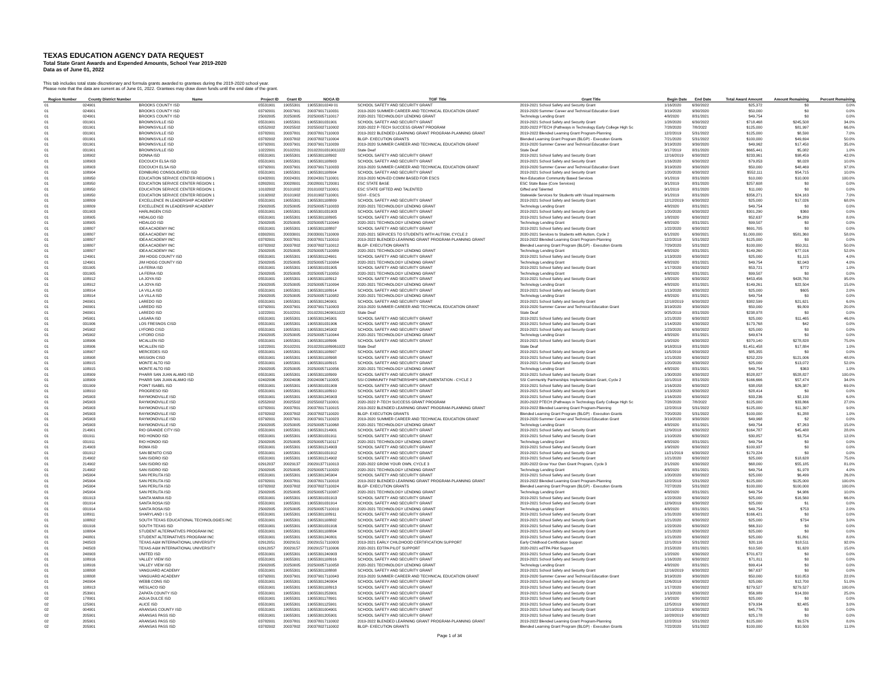TEXAS EDUCATION AGENCY DATA REQUEST
Total State Grant Awards and Expended Amounts, School Year 2019-2020
Data as of June 01, 2022
This tab includes total state discretionary and formula grants awarded to grantees during the 2019-2020 school year.
Please note that the data are current as of June 01, 2022. Grantees may draw down funds until the end date of the grant.
| Region Number | County District Number | Name | Project ID | Grant ID | NOGA ID | TGIF Title | Grant Title | Begin Date | End Date | Total Award Amount | Amount Remaining | Percent Remaining |
| --- | --- | --- | --- | --- | --- | --- | --- | --- | --- | --- | --- | --- |
| 01 | 024901 | BROOKS COUNTY ISD | 05531901 | 19055301 | 190553010249 01 | SCHOOL SAFETY AND SECURITY GRANT | 2019-2021 School Safety and Security Grant | 1/16/2020 | 6/30/2022 | $25,372 | $0 | 0.0% |
| 01 | 024901 | BROOKS COUNTY ISD | 03792001 | 20037901 | 200379017110031 | 2019-2020 SUMMER CAREER AND TECHNICAL EDUCATION GRANT | 2019-2020 Summer Career and Technical Education Grant | 3/19/2020 | 9/30/2020 | $50,000 | $0 | 0.0% |
| 01 | 024901 | BROOKS COUNTY ISD | 25002005 | 20250005 | 202500057110017 | 2020-2021 TECHNOLOGY LENDING GRANT | Technology Lending Grant | 4/8/2020 | 8/31/2021 | $49,754 | $0 | 0.0% |
| 01 | 031901 | BROWNSVILLE ISD | 05531901 | 19055301 | 19055301031901 | SCHOOL SAFETY AND SECURITY GRANT | 2019-2021 School Safety and Security Grant | 1/28/2020 | 6/30/2022 | $718,468 | $245,508 | 34.0% |
| 01 | 031901 | BROWNSVILLE ISD | 02552002 | 20025502 | 202550027110002 | 2020-2022 P-TECH SUCCESS GRANT PROGRAM | 2020-2022 PTECH (Pathways in Technology Early College High Sc | 7/28/2020 | 7/8/2022 | $125,000 | $81,997 | 66.0% |
| 01 | 031901 | BROWNSVILLE ISD | 03782001 | 20037801 | 200378017110003 | 2019-2022 BLENDED LEARNING GRANT PROGRAM-PLANNING GRANT | 2019-2022 Blended Learning Grant Program-Planning | 12/2/2019 | 5/31/2022 | $125,000 | $8,590 | 7.0% |
| 01 | 031901 | BROWNSVILLE ISD | 03782002 | 20037802 | 200378027110004 | BLGP- EXECUTION GRANTS | Blended Learning Grant Program (BLGP) - Execution Grants | 7/21/2020 | 5/31/2022 | $100,000 | $49,694 | 50.0% |
| 01 | 031901 | BROWNSVILLE ISD | 03792001 | 20037901 | 200379017110039 | 2019-2020 SUMMER CAREER AND TECHNICAL EDUCATION GRANT | 2019-2020 Summer Career and Technical Education Grant | 3/19/2020 | 9/30/2020 | $49,962 | $17,450 | 35.0% |
| 01 | 031901 | BROWNSVILLE ISD | 10222001 | 20102201 | 201022010319011022 | State Deaf | State Deaf | 9/17/2019 | 8/31/2020 | $665,441 | $5,082 | 1.0% |
| 01 | 108902 | DONNA ISD | 05531901 | 19055301 | 19055301108902 | SCHOOL SAFETY AND SECURITY GRANT | 2019-2021 School Safety and Security Grant | 12/16/2019 | 6/30/2022 | $233,961 | $98,459 | 42.0% |
| 01 | 108903 | EDCOUCH ELSA ISD | 05531901 | 19055301 | 19055301108903 | SCHOOL SAFETY AND SECURITY GRANT | 2019-2021 School Safety and Security Grant | 1/16/2020 | 6/30/2022 | $79,853 | $8,028 | 10.0% |
| 01 | 108903 | EDCOUCH ELSA ISD | 03792001 | 20037901 | 200379017110033 | 2019-2020 SUMMER CAREER AND TECHNICAL EDUCATION GRANT | 2019-2020 Summer Career and Technical Education Grant | 3/19/2020 | 9/30/2020 | $50,000 | $48,469 | 97.0% |
| 01 | 108904 | EDINBURG CONSOLIDATED ISD | 05531901 | 19055301 | 19055301108904 | SCHOOL SAFETY AND SECURITY GRANT | 2019-2021 School Safety and Security Grant | 1/20/2020 | 6/30/2022 | $552,111 | $54,715 | 10.0% |
| 01 | 108950 | EDUCATION SERVICE CENTER REGION 1 | 02432001 | 20024301 | 200243017110001 | 2019-2020 NON-ED COMM BASED FOR ESCS | Non-Education Community Based Services | 9/1/2019 | 8/31/2020 | $10,000 | $10,000 | 100.0% |
| 01 | 108950 | EDUCATION SERVICE CENTER REGION 1 | 02802001 | 20028001 | 200280017120001 | ESC STATE BASE | ESC State Base (Core Services) | 9/1/2019 | 8/31/2020 | $257,608 | $0 | 0.0% |
| 01 | 108950 | EDUCATION SERVICE CENTER REGION 1 | 10102002 | 20101002 | 201010027110001 | ESC STATE GIFTED AND TALENTED | Gifted and Talented | 9/1/2019 | 8/31/2020 | $11,000 | $0 | 0.0% |
| 01 | 108950 | EDUCATION SERVICE CENTER REGION 1 | 10192002 | 20101902 | 201019027110001 | SSVI - ESCS | Statewide Services for Students with Visual Impairments | 9/1/2019 | 8/31/2020 | $356,271 | $24,163 | 7.0% |
| 01 | 108809 | EXCELLENCE IN LEADERSHIP ACADEMY | 05531901 | 19055301 | 19055301108809 | SCHOOL SAFETY AND SECURITY GRANT | 2019-2021 School Safety and Security Grant | 12/12/2019 | 6/30/2022 | $25,000 | $17,026 | 68.0% |
| 01 | 108809 | EXCELLENCE IN LEADERSHIP ACADEMY | 25002005 | 20250005 | 202500057110033 | 2020-2021 TECHNOLOGY LENDING GRANT | Technology Lending Grant | 4/8/2020 | 8/31/2021 | $49,754 | $0 | 0.0% |
| 01 | 031903 | HARLINGEN CISD | 05531901 | 19055301 | 19055301031903 | SCHOOL SAFETY AND SECURITY GRANT | 2019-2021 School Safety and Security Grant | 1/20/2020 | 6/30/2022 | $301,290 | $360 | 0.0% |
| 01 | 108905 | HIDALGO ISD | 05531901 | 19055301 | 19055301108905 | SCHOOL SAFETY AND SECURITY GRANT | 2019-2021 School Safety and Security Grant | 1/8/2020 | 6/30/2022 | $52,637 | $4,289 | 8.0% |
| 01 | 108905 | HIDALGO ISD | 25002005 | 20250005 | 202500057110049 | 2020-2021 TECHNOLOGY LENDING GRANT | Technology Lending Grant | 4/8/2020 | 8/31/2021 | $99,507 | $0 | 0.0% |
| 01 | 108807 | IDEA ACADEMY INC | 05531901 | 19055301 | 19055301108807 | SCHOOL SAFETY AND SECURITY GRANT | 2019-2021 School Safety and Security Grant | 1/22/2020 | 6/30/2022 | $691,705 | $0 | 0.0% |
| 01 | 108807 | IDEA ACADEMY INC | 03302001 | 20033001 | 200330017110009 | 2020-2021 SERVICES TO STUDENTS WITH AUTISM, CYCLE 2 | 2020-2021 Services to Students with Autism, Cycle 2 | 6/1/2020 | 6/30/2021 | $1,000,000 | $581,360 | 58.0% |
| 01 | 108807 | IDEA ACADEMY INC | 03782001 | 20037801 | 200378017110010 | 2019-2022 BLENDED LEARNING GRANT PROGRAM-PLANNING GRANT | 2019-2022 Blended Learning Grant Program-Planning | 12/2/2019 | 5/31/2022 | $125,000 | $0 | 0.0% |
| 01 | 108807 | IDEA ACADEMY INC | 03782002 | 20037802 | 200378027110012 | BLGP- EXECUTION GRANTS | Blended Learning Grant Program (BLGP) - Execution Grants | 7/29/2020 | 5/31/2022 | $100,000 | $50,311 | 50.0% |
| 01 | 108807 | IDEA ACADEMY INC | 25002005 | 20250005 | 202500057110089 | 2020-2021 TECHNOLOGY LENDING GRANT | Technology Lending Grant | 4/8/2020 | 8/31/2021 | $149,260 | $77,016 | 52.0% |
| 01 | 124901 | JIM HOGG COUNTY ISD | 05531901 | 19055301 | 19055301124901 | SCHOOL SAFETY AND SECURITY GRANT | 2019-2021 School Safety and Security Grant | 1/13/2020 | 6/30/2022 | $25,000 | $1,115 | 4.0% |
| 01 | 124901 | JIM HOGG COUNTY ISD | 25002005 | 20250005 | 202500057110084 | 2020-2021 TECHNOLOGY LENDING GRANT | Technology Lending Grant | 4/8/2020 | 8/31/2021 | $49,754 | $2,043 | 4.0% |
| 01 | 031905 | LA FERIA ISD | 05531901 | 19055301 | 19055301031905 | SCHOOL SAFETY AND SECURITY GRANT | 2019-2021 School Safety and Security Grant | 1/17/2020 | 6/30/2022 | $53,721 | $772 | 1.0% |
| 01 | 031905 | LA FERIA ISD | 25002005 | 20250005 | 202500057110050 | 2020-2021 TECHNOLOGY LENDING GRANT | Technology Lending Grant | 4/8/2020 | 8/31/2021 | $99,507 | $0 | 0.0% |
| 01 | 108912 | LA JOYA ISD | 05531901 | 19055301 | 19055301108912 | SCHOOL SAFETY AND SECURITY GRANT | 2019-2021 School Safety and Security Grant | 1/8/2020 | 6/30/2022 | $453,456 | $428,760 | 95.0% |
| 01 | 108912 | LA JOYA ISD | 25002005 | 20250005 | 202500057110094 | 2020-2021 TECHNOLOGY LENDING GRANT | Technology Lending Grant | 4/8/2020 | 8/31/2021 | $149,261 | $22,504 | 15.0% |
| 01 | 108914 | LA VILLA ISD | 05531901 | 19055301 | 19055301108914 | SCHOOL SAFETY AND SECURITY GRANT | 2019-2021 School Safety and Security Grant | 1/13/2020 | 6/30/2022 | $25,000 | $605 | 2.0% |
| 01 | 108914 | LA VILLA ISD | 25002005 | 20250005 | 202500057110082 | 2020-2021 TECHNOLOGY LENDING GRANT | Technology Lending Grant | 4/8/2020 | 8/31/2021 | $49,754 | $0 | 0.0% |
| 01 | 240901 | LAREDO ISD | 05531901 | 19055301 | 19055301240901 | SCHOOL SAFETY AND SECURITY GRANT | 2019-2021 School Safety and Security Grant | 12/18/2019 | 6/30/2022 | $382,599 | $21,621 | 6.0% |
| 01 | 240901 | LAREDO ISD | 03792001 | 20037901 | 200379017110003 | 2019-2020 SUMMER CAREER AND TECHNICAL EDUCATION GRANT | 2019-2020 Summer Career and Technical Education Grant | 3/19/2020 | 9/30/2020 | $50,000 | $9,809 | 20.0% |
| 01 | 240901 | LAREDO ISD | 10222001 | 20102201 | 201022012409011022 | State Deaf | State Deaf | 9/25/2019 | 8/31/2020 | $238,978 | $0 | 0.0% |
| 01 | 245901 | LASARA ISD | 05531901 | 19055301 | 19055301245901 | SCHOOL SAFETY AND SECURITY GRANT | 2019-2021 School Safety and Security Grant | 1/21/2020 | 6/30/2022 | $25,000 | $11,465 | 46.0% |
| 01 | 031906 | LOS FRESNOS CISD | 05531901 | 19055301 | 19055301031906 | SCHOOL SAFETY AND SECURITY GRANT | 2019-2021 School Safety and Security Grant | 1/14/2020 | 6/30/2022 | $173,768 | $42 | 0.0% |
| 01 | 245902 | LYFORD CISD | 05531901 | 19055301 | 19055301245902 | SCHOOL SAFETY AND SECURITY GRANT | 2019-2021 School Safety and Security Grant | 1/23/2020 | 6/30/2022 | $25,000 | $0 | 0.0% |
| 01 | 245902 | LYFORD CISD | 25002005 | 20250005 | 202500057110044 | 2020-2021 TECHNOLOGY LENDING GRANT | Technology Lending Grant | 4/8/2020 | 8/31/2021 | $49,674 | $0 | 0.0% |
| 01 | 108906 | MCALLEN ISD | 05531901 | 19055301 | 19055301108906 | SCHOOL SAFETY AND SECURITY GRANT | 2019-2021 School Safety and Security Grant | 1/9/2020 | 6/30/2022 | $370,140 | $278,828 | 75.0% |
| 01 | 108906 | MCALLEN ISD | 10222001 | 20102201 | 201022011089061022 | State Deaf | State Deaf | 9/18/2019 | 8/31/2020 | $1,451,458 | $17,884 | 1.0% |
| 01 | 108907 | MERCEDES ISD | 05531901 | 19055301 | 19055301108907 | SCHOOL SAFETY AND SECURITY GRANT | 2019-2021 School Safety and Security Grant | 11/5/2019 | 6/30/2022 | $85,355 | $0 | 0.0% |
| 01 | 108908 | MISSION CISD | 05531901 | 19055301 | 19055301108908 | SCHOOL SAFETY AND SECURITY GRANT | 2019-2021 School Safety and Security Grant | 1/21/2020 | 6/30/2022 | $252,229 | $121,006 | 48.0% |
| 01 | 108915 | MONTE ALTO ISD | 05531901 | 19055301 | 19055301108915 | SCHOOL SAFETY AND SECURITY GRANT | 2019-2021 School Safety and Security Grant | 1/20/2020 | 6/30/2022 | $25,000 | $13,072 | 52.0% |
| 01 | 108915 | MONTE ALTO ISD | 25002005 | 20250005 | 202500057110056 | 2020-2021 TECHNOLOGY LENDING GRANT | Technology Lending Grant | 4/8/2020 | 8/31/2021 | $49,754 | $363 | 1.0% |
| 01 | 108909 | PHARR SAN JUAN ALAMO ISD | 05531901 | 19055301 | 19055301108909 | SCHOOL SAFETY AND SECURITY GRANT | 2019-2021 School Safety and Security Grant | 1/30/2020 | 6/30/2022 | $528,827 | $528,827 | 100.0% |
| 01 | 108909 | PHARR SAN JUAN ALAMO ISD | 02402006 | 20024006 | 200240067110005 | SSI COMMUNITY PARTNERSHIPS IMPLEMENTATION - CYCLE 2 | SSI Community Partnerships Implementation Grant, Cycle 2 | 10/1/2019 | 8/31/2020 | $166,666 | $57,474 | 34.0% |
| 01 | 031909 | POINT ISABEL ISD | 05531901 | 19055301 | 19055301031909 | SCHOOL SAFETY AND SECURITY GRANT | 2019-2021 School Safety and Security Grant | 1/16/2020 | 6/30/2022 | $38,058 | $26,387 | 69.0% |
| 01 | 108910 | PROGRESO ISD | 05531901 | 19055301 | 19055301108910 | SCHOOL SAFETY AND SECURITY GRANT | 2019-2021 School Safety and Security Grant | 1/13/2020 | 6/30/2022 | $28,414 | $0 | 0.0% |
| 01 | 245903 | RAYMONDVILLE ISD | 05531901 | 19055301 | 19055301245903 | SCHOOL SAFETY AND SECURITY GRANT | 2019-2021 School Safety and Security Grant | 1/16/2020 | 6/30/2022 | $33,236 | $2,130 | 6.0% |
| 01 | 245903 | RAYMONDVILLE ISD | 02552002 | 20025502 | 202550027110001 | 2020-2022 P-TECH SUCCESS GRANT PROGRAM | 2020-2022 PTECH (Pathways in Technology Early College High Sc | 7/28/2020 | 7/8/2022 | $125,000 | $33,866 | 27.0% |
| 01 | 245903 | RAYMONDVILLE ISD | 03782001 | 20037801 | 200378017110015 | 2019-2022 BLENDED LEARNING GRANT PROGRAM-PLANNING GRANT | 2019-2022 Blended Learning Grant Program-Planning | 12/2/2019 | 5/31/2022 | $125,000 | $11,397 | 9.0% |
| 01 | 245903 | RAYMONDVILLE ISD | 03782002 | 20037802 | 200378027110020 | BLGP- EXECUTION GRANTS | Blended Learning Grant Program (BLGP) - Execution Grants | 7/20/2020 | 5/31/2022 | $100,000 | $1,288 | 1.0% |
| 01 | 245903 | RAYMONDVILLE ISD | 03792001 | 20037901 | 200379017110023 | 2019-2020 SUMMER CAREER AND TECHNICAL EDUCATION GRANT | 2019-2020 Summer Career and Technical Education Grant | 3/19/2020 | 9/30/2020 | $49,968 | $2 | 0.0% |
| 01 | 245903 | RAYMONDVILLE ISD | 25002005 | 20250005 | 202500057110068 | 2020-2021 TECHNOLOGY LENDING GRANT | Technology Lending Grant | 4/8/2020 | 8/31/2021 | $49,754 | $7,263 | 15.0% |
| 01 | 214901 | RIO GRANDE CITY ISD | 05531901 | 19055301 | 19055301214901 | SCHOOL SAFETY AND SECURITY GRANT | 2019-2021 School Safety and Security Grant | 12/9/2019 | 6/30/2022 | $164,787 | $45,488 | 28.0% |
| 01 | 031911 | RIO HONDO ISD | 05531901 | 19055301 | 19055301031911 | SCHOOL SAFETY AND SECURITY GRANT | 2019-2021 School Safety and Security Grant | 1/10/2020 | 6/30/2022 | $30,857 | $3,754 | 12.0% |
| 01 | 031911 | RIO HONDO ISD | 25002005 | 20250005 | 202500057110117 | 2020-2021 TECHNOLOGY LENDING GRANT | Technology Lending Grant | 4/8/2020 | 8/31/2021 | $49,754 | $0 | 0.0% |
| 01 | 214903 | ROMA ISD | 05531901 | 19055301 | 19055301214903 | SCHOOL SAFETY AND SECURITY GRANT | 2019-2021 School Safety and Security Grant | 1/9/2020 | 6/30/2022 | $100,937 | $0 | 0.0% |
| 01 | 031912 | SAN BENITO CISD | 05531901 | 19055301 | 19055301031912 | SCHOOL SAFETY AND SECURITY GRANT | 2019-2021 School Safety and Security Grant | 11/21/2019 | 6/30/2022 | $170,224 | $0 | 0.0% |
| 01 | 214902 | SAN ISIDRO ISD | 05531901 | 19055301 | 19055301214902 | SCHOOL SAFETY AND SECURITY GRANT | 2019-2021 School Safety and Security Grant | 1/21/2020 | 6/30/2022 | $25,000 | $18,628 | 75.0% |
| 01 | 214902 | SAN ISIDRO ISD | 02912037 | 20029137 | 200291377110013 | 2020-2022 GROW YOUR OWN, CYCLE 3 | 2020-2022 Grow Your Own Grant Program, Cycle 3 | 2/1/2020 | 6/30/2022 | $68,000 | $55,185 | 81.0% |
| 01 | 214902 | SAN ISIDRO ISD | 25002005 | 20250005 | 202500057110020 | 2020-2021 TECHNOLOGY LENDING GRANT | Technology Lending Grant | 4/8/2020 | 8/31/2021 | $49,754 | $1,978 | 4.0% |
| 01 | 245904 | SAN PERLITA ISD | 05531901 | 19055301 | 19055301245904 | SCHOOL SAFETY AND SECURITY GRANT | 2019-2021 School Safety and Security Grant | 1/20/2020 | 6/30/2022 | $25,000 | $6,499 | 26.0% |
| 01 | 245904 | SAN PERLITA ISD | 03782001 | 20037801 | 200378017110018 | 2019-2022 BLENDED LEARNING GRANT PROGRAM-PLANNING GRANT | 2019-2022 Blended Learning Grant Program-Planning | 12/2/2019 | 5/31/2022 | $125,000 | $125,000 | 100.0% |
| 01 | 245904 | SAN PERLITA ISD | 03782002 | 20037802 | 200378027110024 | BLGP- EXECUTION GRANTS | Blended Learning Grant Program (BLGP) - Execution Grants | 7/27/2020 | 5/31/2022 | $100,000 | $100,000 | 100.0% |
| 01 | 245904 | SAN PERLITA ISD | 25002005 | 20250005 | 202500057110087 | 2020-2021 TECHNOLOGY LENDING GRANT | Technology Lending Grant | 4/8/2020 | 8/31/2021 | $49,754 | $4,986 | 10.0% |
| 01 | 031913 | SANTA MARIA ISD | 05531901 | 19055301 | 19055301031913 | SCHOOL SAFETY AND SECURITY GRANT | 2019-2021 School Safety and Security Grant | 1/22/2020 | 6/30/2022 | $25,000 | $16,560 | 66.0% |
| 01 | 031914 | SANTA ROSA ISD | 05531901 | 19055301 | 19055301031914 | SCHOOL SAFETY AND SECURITY GRANT | 2019-2021 School Safety and Security Grant | 12/9/2019 | 6/30/2022 | $25,000 | $1 | 0.0% |
| 01 | 031914 | SANTA ROSA ISD | 25002005 | 20250005 | 202500057110019 | 2020-2021 TECHNOLOGY LENDING GRANT | Technology Lending Grant | 4/8/2020 | 8/31/2021 | $49,754 | $753 | 2.0% |
| 01 | 108911 | SHARYLAND I S D | 05531901 | 19055301 | 19055301108911 | SCHOOL SAFETY AND SECURITY GRANT | 2019-2021 School Safety and Security Grant | 1/31/2020 | 6/30/2022 | $166,421 | $0 | 0.0% |
| 01 | 108802 | SOUTH TEXAS EDUCATIONAL TECHNOLOGIES INC | 05531901 | 19055301 | 19055301108802 | SCHOOL SAFETY AND SECURITY GRANT | 2019-2021 School Safety and Security Grant | 1/21/2020 | 6/30/2022 | $25,000 | $734 | 3.0% |
| 01 | 031916 | SOUTH TEXAS ISD | 05531901 | 19055301 | 19055301031916 | SCHOOL SAFETY AND SECURITY GRANT | 2019-2021 School Safety and Security Grant | 1/22/2020 | 6/30/2022 | $66,310 | $0 | 0.0% |
| 01 | 108804 | STUDENT ALTERNATIVES PROGRAM INC | 05531901 | 19055301 | 19055301108804 | SCHOOL SAFETY AND SECURITY GRANT | 2019-2021 School Safety and Security Grant | 1/21/2020 | 6/30/2022 | $25,000 | $0 | 0.0% |
| 01 | 240801 | STUDENT ALTERNATIVES PROGRAM INC | 05531901 | 19055301 | 19055301240801 | SCHOOL SAFETY AND SECURITY GRANT | 2019-2021 School Safety and Security Grant | 1/21/2020 | 6/30/2022 | $25,000 | $1,891 | 8.0% |
| 01 | 240503 | TEXAS A&M INTERNATIONAL UNIVERSITY | 02912051 | 20029151 | 200291517110003 | 2019-2021 EARLY CHILDHOOD CERTIFICATION SUPPORT | Early Childhood Certification Support | 12/1/2019 | 5/31/2022 | $20,116 | $18,511 | 92.0% |
| 01 | 240503 | TEXAS A&M INTERNATIONAL UNIVERSITY | 02912057 | 20029157 | 200291577110006 | 2020-2021 EDTPA PILOT SUPPORT | 2020-2021 edTPA Pilot Support | 2/15/2020 | 8/31/2021 | $10,500 | $1,620 | 15.0% |
| 01 | 240903 | UNITED ISD | 05531901 | 19055301 | 19055301240903 | SCHOOL SAFETY AND SECURITY GRANT | 2019-2021 School Safety and Security Grant | 1/2/2020 | 6/30/2022 | $701,672 | $0 | 0.0% |
| 01 | 108916 | VALLEY VIEW ISD | 05531901 | 19055301 | 19055301108916 | SCHOOL SAFETY AND SECURITY GRANT | 2019-2021 School Safety and Security Grant | 1/16/2020 | 6/30/2022 | $71,811 | $0 | 0.0% |
| 01 | 108916 | VALLEY VIEW ISD | 25002005 | 20250005 | 202500057110058 | 2020-2021 TECHNOLOGY LENDING GRANT | Technology Lending Grant | 4/8/2020 | 8/31/2021 | $99,414 | $0 | 0.0% |
| 01 | 108808 | VANGUARD ACADEMY | 05531901 | 19055301 | 19055301108808 | SCHOOL SAFETY AND SECURITY GRANT | 2019-2021 School Safety and Security Grant | 12/16/2019 | 6/30/2022 | $67,637 | $0 | 0.0% |
| 01 | 108808 | VANGUARD ACADEMY | 03792001 | 20037901 | 200379017110043 | 2019-2020 SUMMER CAREER AND TECHNICAL EDUCATION GRANT | 2019-2020 Summer Career and Technical Education Grant | 3/19/2020 | 9/30/2020 | $50,000 | $10,853 | 22.0% |
| 01 | 240904 | WEBB CONS ISD | 05531901 | 19055301 | 19055301240904 | SCHOOL SAFETY AND SECURITY GRANT | 2019-2021 School Safety and Security Grant | 12/6/2019 | 6/30/2022 | $25,000 | $12,700 | 51.0% |
| 01 | 108913 | WESLACO ISD | 05531901 | 19055301 | 19055301108913 | SCHOOL SAFETY AND SECURITY GRANT | 2019-2021 School Safety and Security Grant | 1/17/2020 | 6/30/2022 | $279,527 | $279,527 | 100.0% |
| 01 | 253901 | ZAPATA COUNTY ISD | 05531901 | 19055301 | 19055301253901 | SCHOOL SAFETY AND SECURITY GRANT | 2019-2021 School Safety and Security Grant | 1/13/2020 | 6/30/2022 | $56,989 | $14,330 | 25.0% |
| 02 | 178901 | AGUA DULCE ISD | 05531901 | 19055301 | 19055301178901 | SCHOOL SAFETY AND SECURITY GRANT | 2019-2021 School Safety and Security Grant | 1/9/2020 | 6/30/2022 | $25,000 | $0 | 0.0% |
| 02 | 125901 | ALICE ISD | 05531901 | 19055301 | 19055301125901 | SCHOOL SAFETY AND SECURITY GRANT | 2019-2021 School Safety and Security Grant | 12/5/2019 | 6/30/2022 | $79,934 | $2,485 | 3.0% |
| 02 | 004901 | ARANSAS COUNTY ISD | 05531901 | 19055301 | 19055301004901 | SCHOOL SAFETY AND SECURITY GRANT | 2019-2021 School Safety and Security Grant | 12/19/2019 | 6/30/2022 | $45,776 | $0 | 0.0% |
| 02 | 205901 | ARANSAS PASS ISD | 05531901 | 19055301 | 19055301205901 | SCHOOL SAFETY AND SECURITY GRANT | 2019-2021 School Safety and Security Grant | 10/28/2019 | 6/30/2022 | $25,178 | $0 | 0.0% |
| 02 | 205901 | ARANSAS PASS ISD | 03782001 | 20037801 | 200378017110002 | 2019-2022 BLENDED LEARNING GRANT PROGRAM-PLANNING GRANT | 2019-2022 Blended Learning Grant Program-Planning | 12/2/2019 | 5/31/2022 | $125,000 | $9,576 | 8.0% |
| 02 | 205901 | ARANSAS PASS ISD | 03782002 | 20037802 | 200378027110002 | BLGP- EXECUTION GRANTS | Blended Learning Grant Program (BLGP) - Execution Grants | 7/22/2020 | 5/31/2022 | $100,000 | $10,500 | 11.0% |
Page 1 of 34